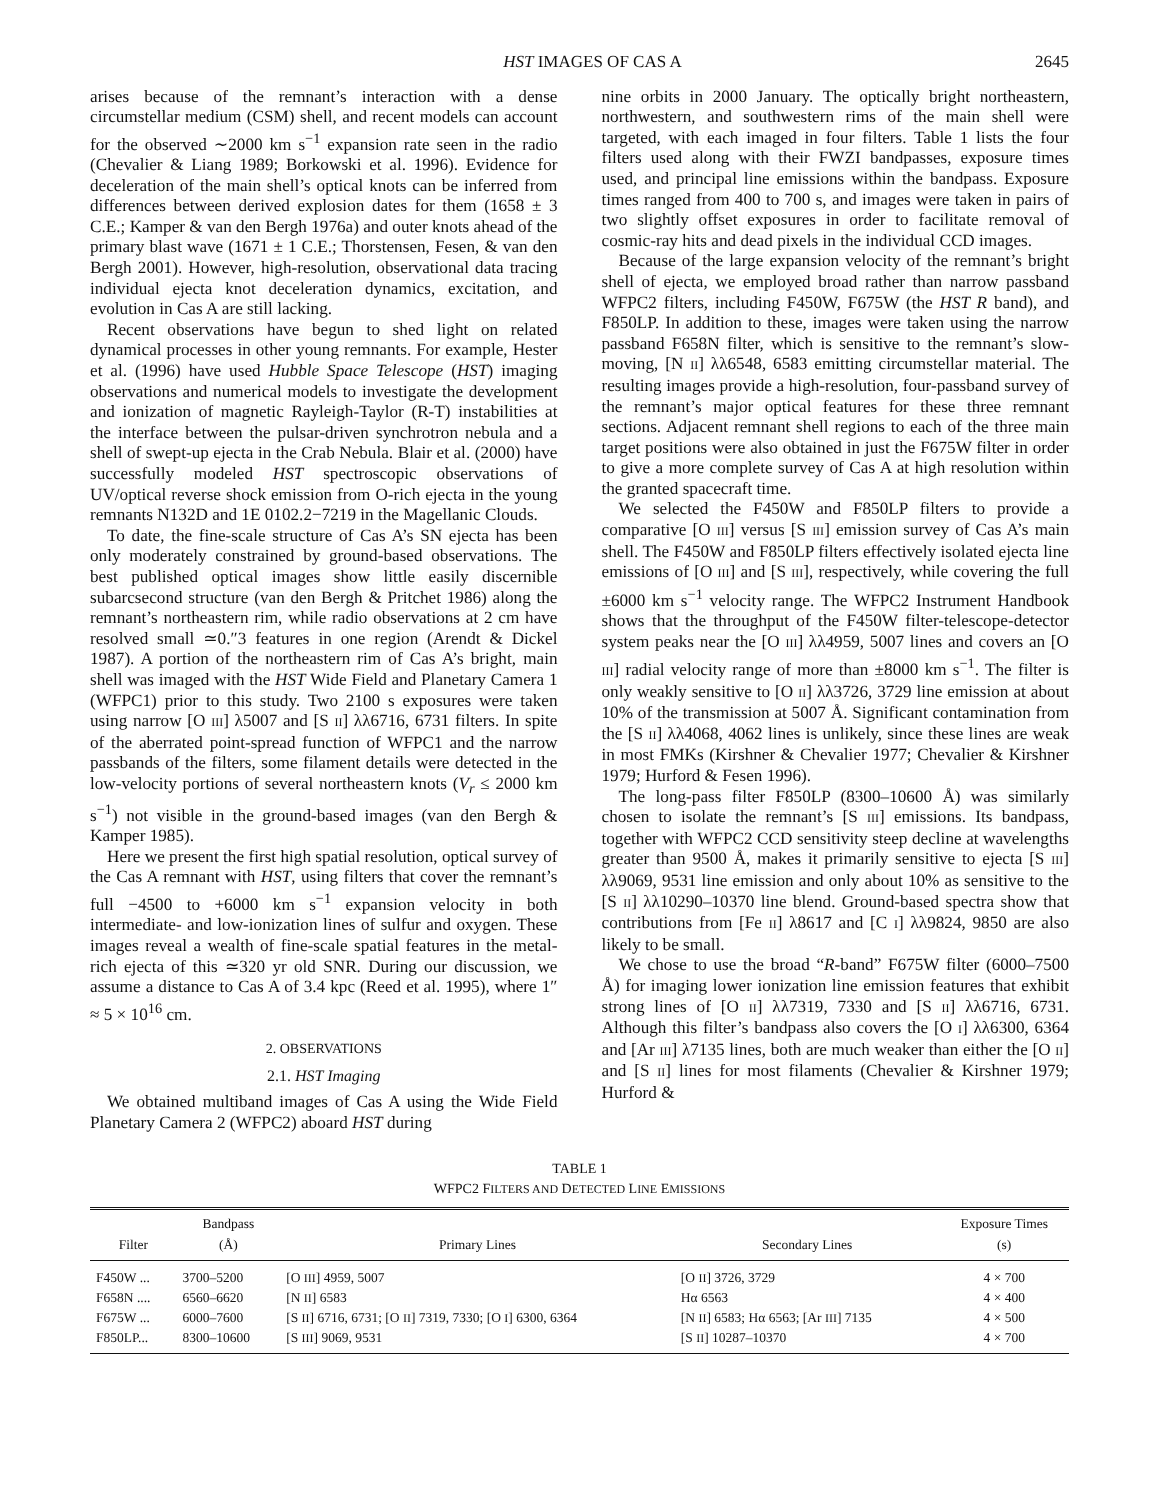HST IMAGES OF CAS A 2645
arises because of the remnant’s interaction with a dense circumstellar medium (CSM) shell, and recent models can account for the observed ∼2000 km s<sup>−1</sup> expansion rate seen in the radio (Chevalier & Liang 1989; Borkowski et al. 1996). Evidence for deceleration of the main shell’s optical knots can be inferred from differences between derived explosion dates for them (1658 ± 3 C.E.; Kamper & van den Bergh 1976a) and outer knots ahead of the primary blast wave (1671 ± 1 C.E.; Thorstensen, Fesen, & van den Bergh 2001). However, high-resolution, observational data tracing individual ejecta knot deceleration dynamics, excitation, and evolution in Cas A are still lacking.
Recent observations have begun to shed light on related dynamical processes in other young remnants. For example, Hester et al. (1996) have used Hubble Space Telescope (HST) imaging observations and numerical models to investigate the development and ionization of magnetic Rayleigh-Taylor (R-T) instabilities at the interface between the pulsar-driven synchrotron nebula and a shell of swept-up ejecta in the Crab Nebula. Blair et al. (2000) have successfully modeled HST spectroscopic observations of UV/optical reverse shock emission from O-rich ejecta in the young remnants N132D and 1E 0102.2−7219 in the Magellanic Clouds.
To date, the fine-scale structure of Cas A’s SN ejecta has been only moderately constrained by ground-based observations. The best published optical images show little easily discernible subarcsecond structure (van den Bergh & Pritchet 1986) along the remnant’s northeastern rim, while radio observations at 2 cm have resolved small ≃0.″3 features in one region (Arendt & Dickel 1987). A portion of the northeastern rim of Cas A’s bright, main shell was imaged with the HST Wide Field and Planetary Camera 1 (WFPC1) prior to this study. Two 2100 s exposures were taken using narrow [O III] λ5007 and [S II] λλ6716, 6731 filters. In spite of the aberrated point-spread function of WFPC1 and the narrow passbands of the filters, some filament details were detected in the low-velocity portions of several northeastern knots (V<sub>r</sub> ≤ 2000 km s<sup>−1</sup>) not visible in the ground-based images (van den Bergh & Kamper 1985).
Here we present the first high spatial resolution, optical survey of the Cas A remnant with HST, using filters that cover the remnant’s full −4500 to +6000 km s<sup>−1</sup> expansion velocity in both intermediate- and low-ionization lines of sulfur and oxygen. These images reveal a wealth of fine-scale spatial features in the metal-rich ejecta of this ≃320 yr old SNR. During our discussion, we assume a distance to Cas A of 3.4 kpc (Reed et al. 1995), where 1″ ≈ 5 × 10<sup>16</sup> cm.
2. OBSERVATIONS
2.1. HST Imaging
We obtained multiband images of Cas A using the Wide Field Planetary Camera 2 (WFPC2) aboard HST during
nine orbits in 2000 January. The optically bright northeastern, northwestern, and southwestern rims of the main shell were targeted, with each imaged in four filters. Table 1 lists the four filters used along with their FWZI bandpasses, exposure times used, and principal line emissions within the bandpass. Exposure times ranged from 400 to 700 s, and images were taken in pairs of two slightly offset exposures in order to facilitate removal of cosmic-ray hits and dead pixels in the individual CCD images.
Because of the large expansion velocity of the remnant’s bright shell of ejecta, we employed broad rather than narrow passband WFPC2 filters, including F450W, F675W (the HST R band), and F850LP. In addition to these, images were taken using the narrow passband F658N filter, which is sensitive to the remnant’s slow-moving, [N II] λλ6548, 6583 emitting circumstellar material. The resulting images provide a high-resolution, four-passband survey of the remnant’s major optical features for these three remnant sections. Adjacent remnant shell regions to each of the three main target positions were also obtained in just the F675W filter in order to give a more complete survey of Cas A at high resolution within the granted spacecraft time.
We selected the F450W and F850LP filters to provide a comparative [O III] versus [S III] emission survey of Cas A’s main shell. The F450W and F850LP filters effectively isolated ejecta line emissions of [O III] and [S III], respectively, while covering the full ±6000 km s<sup>−1</sup> velocity range. The WFPC2 Instrument Handbook shows that the throughput of the F450W filter-telescope-detector system peaks near the [O III] λλ4959, 5007 lines and covers an [O III] radial velocity range of more than ±8000 km s<sup>−1</sup>. The filter is only weakly sensitive to [O II] λλ3726, 3729 line emission at about 10% of the transmission at 5007 Å. Significant contamination from the [S II] λλ4068, 4062 lines is unlikely, since these lines are weak in most FMKs (Kirshner & Chevalier 1977; Chevalier & Kirshner 1979; Hurford & Fesen 1996).
The long-pass filter F850LP (8300–10600 Å) was similarly chosen to isolate the remnant’s [S III] emissions. Its bandpass, together with WFPC2 CCD sensitivity steep decline at wavelengths greater than 9500 Å, makes it primarily sensitive to ejecta [S III] λλ9069, 9531 line emission and only about 10% as sensitive to the [S II] λλ10290–10370 line blend. Ground-based spectra show that contributions from [Fe II] λ8617 and [C I] λλ9824, 9850 are also likely to be small.
We chose to use the broad “R-band” F675W filter (6000–7500 Å) for imaging lower ionization line emission features that exhibit strong lines of [O II] λλ7319, 7330 and [S II] λλ6716, 6731. Although this filter’s bandpass also covers the [O I] λλ6300, 6364 and [Ar III] λ7135 lines, both are much weaker than either the [O II] and [S II] lines for most filaments (Chevalier & Kirshner 1979; Hurford &
TABLE 1
WFPC2 FILTERS AND DETECTED LINE EMISSIONS
| Filter | Bandpass (Å) | Primary Lines | Secondary Lines | Exposure Times (s) |
| --- | --- | --- | --- | --- |
| F450W ... | 3700–5200 | [O III ] 4959, 5007 | [O II ] 3726, 3729 | 4 × 700 |
| F658N .... | 6560–6620 | [N II ] 6583 | Hα 6563 | 4 × 400 |
| F675W ... | 6000–7600 | [S II ] 6716, 6731; [O II ] 7319, 7330; [O I ] 6300, 6364 | [N II ] 6583; Hα 6563; [Ar III ] 7135 | 4 × 500 |
| F850LP... | 8300–10600 | [S III ] 9069, 9531 | [S II ] 10287–10370 | 4 × 700 |